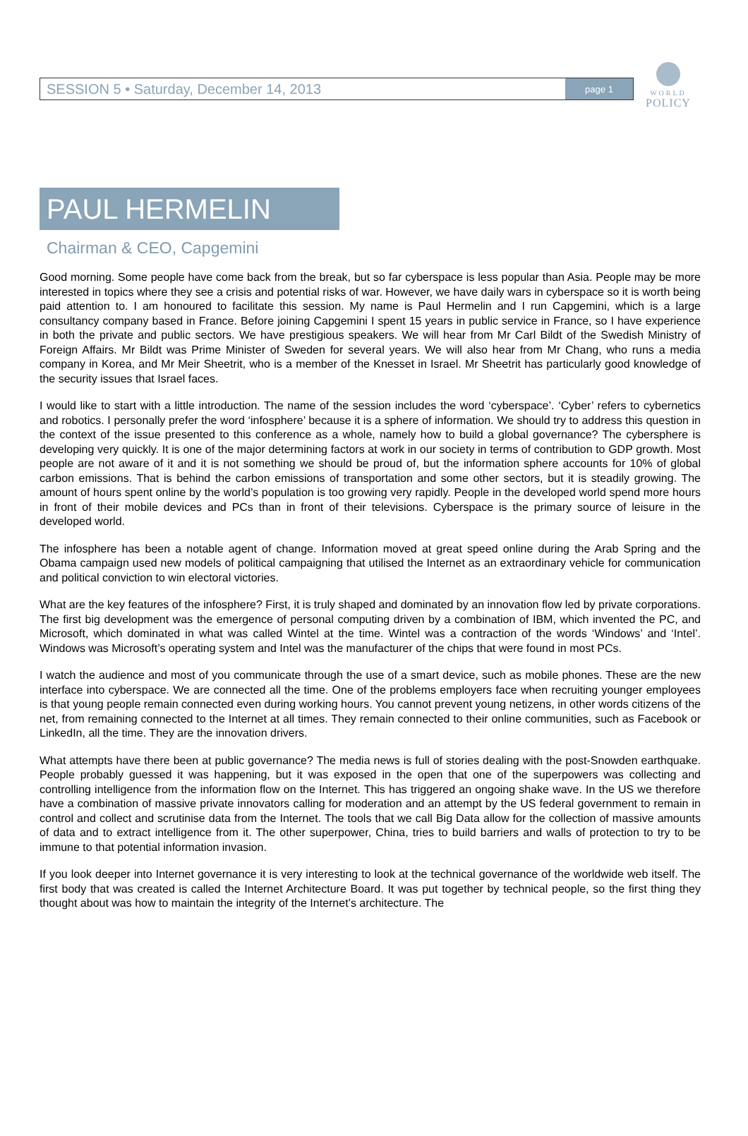SESSION 5 • Saturday, December 14, 2013 page 1
WORLD
POLICY
PAUL HERMELIN
Chairman & CEO, Capgemini
Good morning. Some people have come back from the break, but so far cyberspace is less popular than Asia. People may be more interested in topics where they see a crisis and potential risks of war. However, we have daily wars in cyberspace so it is worth being paid attention to. I am honoured to facilitate this session. My name is Paul Hermelin and I run Capgemini, which is a large consultancy company based in France. Before joining Capgemini I spent 15 years in public service in France, so I have experience in both the private and public sectors. We have prestigious speakers. We will hear from Mr Carl Bildt of the Swedish Ministry of Foreign Affairs. Mr Bildt was Prime Minister of Sweden for several years. We will also hear from Mr Chang, who runs a media company in Korea, and Mr Meir Sheetrit, who is a member of the Knesset in Israel. Mr Sheetrit has particularly good knowledge of the security issues that Israel faces.
I would like to start with a little introduction. The name of the session includes the word ‘cyberspace’. ‘Cyber’ refers to cybernetics and robotics. I personally prefer the word ‘infosphere’ because it is a sphere of information. We should try to address this question in the context of the issue presented to this conference as a whole, namely how to build a global governance? The cybersphere is developing very quickly. It is one of the major determining factors at work in our society in terms of contribution to GDP growth. Most people are not aware of it and it is not something we should be proud of, but the information sphere accounts for 10% of global carbon emissions. That is behind the carbon emissions of transportation and some other sectors, but it is steadily growing. The amount of hours spent online by the world’s population is too growing very rapidly. People in the developed world spend more hours in front of their mobile devices and PCs than in front of their televisions. Cyberspace is the primary source of leisure in the developed world.
The infosphere has been a notable agent of change. Information moved at great speed online during the Arab Spring and the Obama campaign used new models of political campaigning that utilised the Internet as an extraordinary vehicle for communication and political conviction to win electoral victories.
What are the key features of the infosphere? First, it is truly shaped and dominated by an innovation flow led by private corporations. The first big development was the emergence of personal computing driven by a combination of IBM, which invented the PC, and Microsoft, which dominated in what was called Wintel at the time. Wintel was a contraction of the words ‘Windows’ and ‘Intel’. Windows was Microsoft’s operating system and Intel was the manufacturer of the chips that were found in most PCs.
I watch the audience and most of you communicate through the use of a smart device, such as mobile phones. These are the new interface into cyberspace. We are connected all the time. One of the problems employers face when recruiting younger employees is that young people remain connected even during working hours. You cannot prevent young netizens, in other words citizens of the net, from remaining connected to the Internet at all times. They remain connected to their online communities, such as Facebook or LinkedIn, all the time. They are the innovation drivers.
What attempts have there been at public governance? The media news is full of stories dealing with the post-Snowden earthquake. People probably guessed it was happening, but it was exposed in the open that one of the superpowers was collecting and controlling intelligence from the information flow on the Internet. This has triggered an ongoing shake wave. In the US we therefore have a combination of massive private innovators calling for moderation and an attempt by the US federal government to remain in control and collect and scrutinise data from the Internet. The tools that we call Big Data allow for the collection of massive amounts of data and to extract intelligence from it. The other superpower, China, tries to build barriers and walls of protection to try to be immune to that potential information invasion.
If you look deeper into Internet governance it is very interesting to look at the technical governance of the worldwide web itself. The first body that was created is called the Internet Architecture Board. It was put together by technical people, so the first thing they thought about was how to maintain the integrity of the Internet’s architecture. The